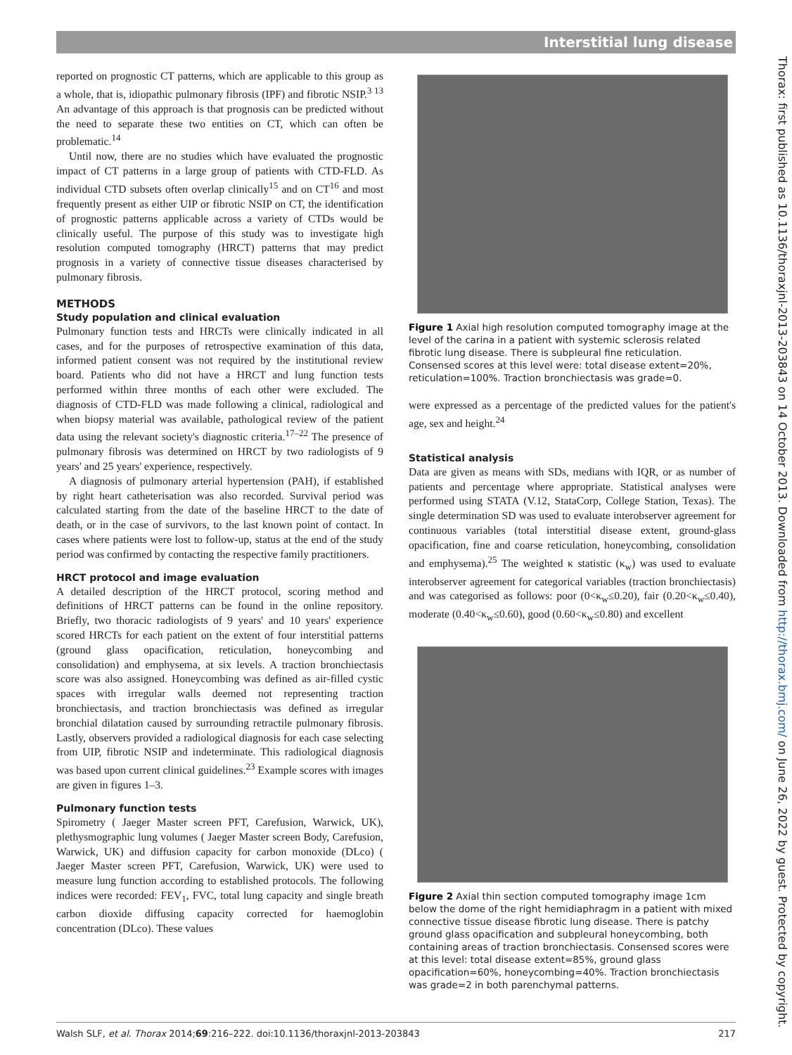Interstitial lung disease
Thorax: first published as 10.1136/thoraxjnl-2013-203843 on 14 October 2013. Downloaded from http://thorax.bmj.com/ on June 26, 2022 by guest. Protected by copyright.
reported on prognostic CT patterns, which are applicable to this group as a whole, that is, idiopathic pulmonary fibrosis (IPF) and fibrotic NSIP.<sup>3 13</sup> An advantage of this approach is that prognosis can be predicted without the need to separate these two entities on CT, which can often be problematic.<sup>14</sup>
Until now, there are no studies which have evaluated the prognostic impact of CT patterns in a large group of patients with CTD-FLD. As individual CTD subsets often overlap clinically<sup>15</sup> and on CT<sup>16</sup> and most frequently present as either UIP or fibrotic NSIP on CT, the identification of prognostic patterns applicable across a variety of CTDs would be clinically useful. The purpose of this study was to investigate high resolution computed tomography (HRCT) patterns that may predict prognosis in a variety of connective tissue diseases characterised by pulmonary fibrosis.
METHODS
Study population and clinical evaluation
Pulmonary function tests and HRCTs were clinically indicated in all cases, and for the purposes of retrospective examination of this data, informed patient consent was not required by the institutional review board. Patients who did not have a HRCT and lung function tests performed within three months of each other were excluded. The diagnosis of CTD-FLD was made following a clinical, radiological and when biopsy material was available, pathological review of the patient data using the relevant society's diagnostic criteria.<sup>17–22</sup> The presence of pulmonary fibrosis was determined on HRCT by two radiologists of 9 years' and 25 years' experience, respectively.
A diagnosis of pulmonary arterial hypertension (PAH), if established by right heart catheterisation was also recorded. Survival period was calculated starting from the date of the baseline HRCT to the date of death, or in the case of survivors, to the last known point of contact. In cases where patients were lost to follow-up, status at the end of the study period was confirmed by contacting the respective family practitioners.
HRCT protocol and image evaluation
A detailed description of the HRCT protocol, scoring method and definitions of HRCT patterns can be found in the online repository. Briefly, two thoracic radiologists of 9 years' and 10 years' experience scored HRCTs for each patient on the extent of four interstitial patterns (ground glass opacification, reticulation, honeycombing and consolidation) and emphysema, at six levels. A traction bronchiectasis score was also assigned. Honeycombing was defined as air-filled cystic spaces with irregular walls deemed not representing traction bronchiectasis, and traction bronchiectasis was defined as irregular bronchial dilatation caused by surrounding retractile pulmonary fibrosis. Lastly, observers provided a radiological diagnosis for each case selecting from UIP, fibrotic NSIP and indeterminate. This radiological diagnosis was based upon current clinical guidelines.<sup>23</sup> Example scores with images are given in figures 1–3.
Pulmonary function tests
Spirometry ( Jaeger Master screen PFT, Carefusion, Warwick, UK), plethysmographic lung volumes ( Jaeger Master screen Body, Carefusion, Warwick, UK) and diffusion capacity for carbon monoxide (DLco) ( Jaeger Master screen PFT, Carefusion, Warwick, UK) were used to measure lung function according to established protocols. The following indices were recorded: FEV<sub>1</sub>, FVC, total lung capacity and single breath carbon dioxide diffusing capacity corrected for haemoglobin concentration (DLco). These values
Figure 1 Axial high resolution computed tomography image at the level of the carina in a patient with systemic sclerosis related fibrotic lung disease. There is subpleural fine reticulation. Consensed scores at this level were: total disease extent=20%, reticulation=100%. Traction bronchiectasis was grade=0.
were expressed as a percentage of the predicted values for the patient's age, sex and height.<sup>24</sup>
Statistical analysis
Data are given as means with SDs, medians with IQR, or as number of patients and percentage where appropriate. Statistical analyses were performed using STATA (V.12, StataCorp, College Station, Texas). The single determination SD was used to evaluate interobserver agreement for continuous variables (total interstitial disease extent, ground-glass opacification, fine and coarse reticulation, honeycombing, consolidation and emphysema).<sup>25</sup> The weighted κ statistic (κ<sub>w</sub>) was used to evaluate interobserver agreement for categorical variables (traction bronchiectasis) and was categorised as follows: poor (0<κ<sub>w</sub>≤0.20), fair (0.20<κ<sub>w</sub>≤0.40), moderate (0.40<κ<sub>w</sub>≤0.60), good (0.60<κ<sub>w</sub>≤0.80) and excellent
Figure 2 Axial thin section computed tomography image 1cm below the dome of the right hemidiaphragm in a patient with mixed connective tissue disease fibrotic lung disease. There is patchy ground glass opacification and subpleural honeycombing, both containing areas of traction bronchiectasis. Consensed scores were at this level: total disease extent=85%, ground glass opacification=60%, honeycombing=40%. Traction bronchiectasis was grade=2 in both parenchymal patterns.
Walsh SLF, et al. Thorax 2014;69:216–222. doi:10.1136/thoraxjnl-2013-203843 217